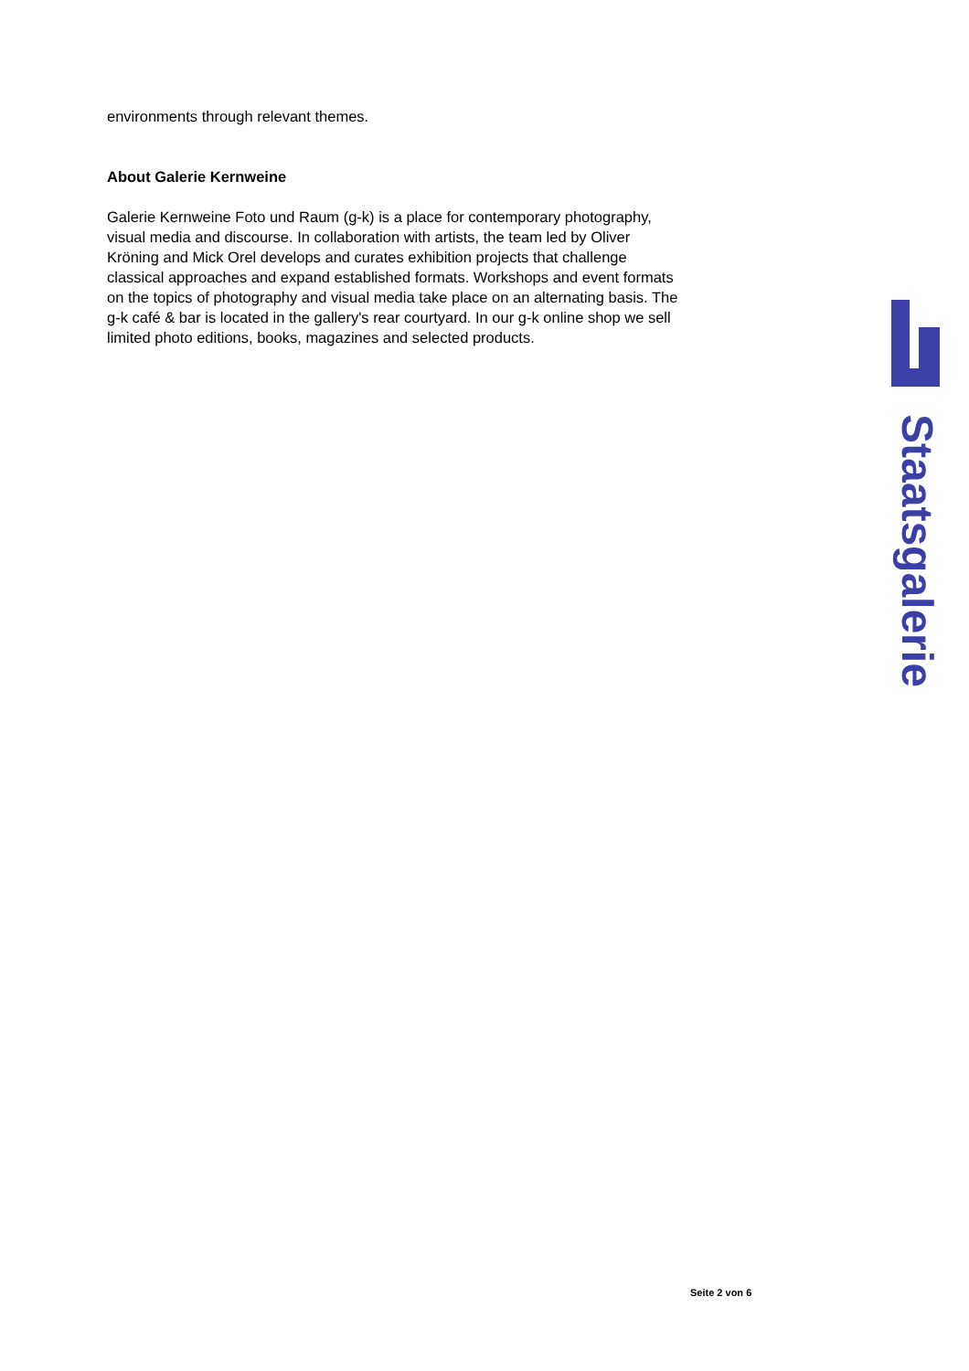environments through relevant themes.
About Galerie Kernweine
Galerie Kernweine Foto und Raum (g-k) is a place for contemporary photography, visual media and discourse. In collaboration with artists, the team led by Oliver Kröning and Mick Orel develops and curates exhibition projects that challenge classical approaches and expand established formats. Workshops and event formats on the topics of photography and visual media take place on an alternating basis. The g-k café & bar is located in the gallery's rear courtyard. In our g-k online shop we sell limited photo editions, books, magazines and selected products.
Staatsgalerie
Seite 2 von 6